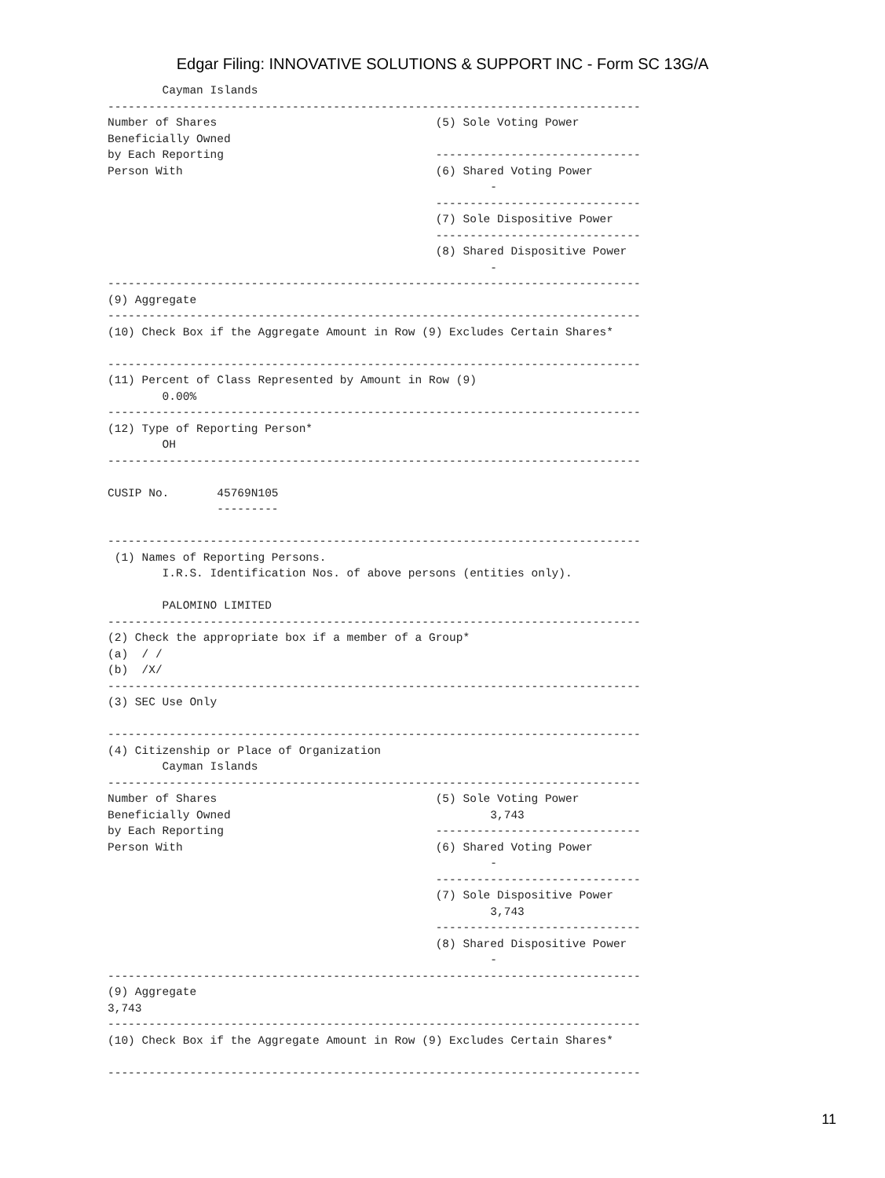Edgar Filing: INNOVATIVE SOLUTIONS & SUPPORT INC - Form SC 13G/A
        Cayman Islands
------------------------------------------------------------------------------
Number of Shares                                (5) Sole Voting Power
Beneficially Owned
by Each Reporting                               ------------------------------
Person With                                     (6) Shared Voting Power
                                                        -
                                                ------------------------------
                                                (7) Sole Dispositive Power
                                                ------------------------------
                                                (8) Shared Dispositive Power
                                                        -
------------------------------------------------------------------------------
(9) Aggregate
------------------------------------------------------------------------------
(10) Check Box if the Aggregate Amount in Row (9) Excludes Certain Shares*

------------------------------------------------------------------------------
(11) Percent of Class Represented by Amount in Row (9)
        0.00%
------------------------------------------------------------------------------
(12) Type of Reporting Person*
        OH
------------------------------------------------------------------------------

CUSIP No.       45769N105
                ---------

------------------------------------------------------------------------------
 (1) Names of Reporting Persons.
        I.R.S. Identification Nos. of above persons (entities only).

        PALOMINO LIMITED
------------------------------------------------------------------------------
(2) Check the appropriate box if a member of a Group*
(a)  / /
(b)  /X/
------------------------------------------------------------------------------
(3) SEC Use Only

------------------------------------------------------------------------------
(4) Citizenship or Place of Organization
        Cayman Islands
------------------------------------------------------------------------------
Number of Shares                                (5) Sole Voting Power
Beneficially Owned                                      3,743
by Each Reporting                               ------------------------------
Person With                                     (6) Shared Voting Power
                                                        -
                                                ------------------------------
                                                (7) Sole Dispositive Power
                                                        3,743
                                                ------------------------------
                                                (8) Shared Dispositive Power
                                                        -
------------------------------------------------------------------------------
(9) Aggregate
3,743
------------------------------------------------------------------------------
(10) Check Box if the Aggregate Amount in Row (9) Excludes Certain Shares*

------------------------------------------------------------------------------
11